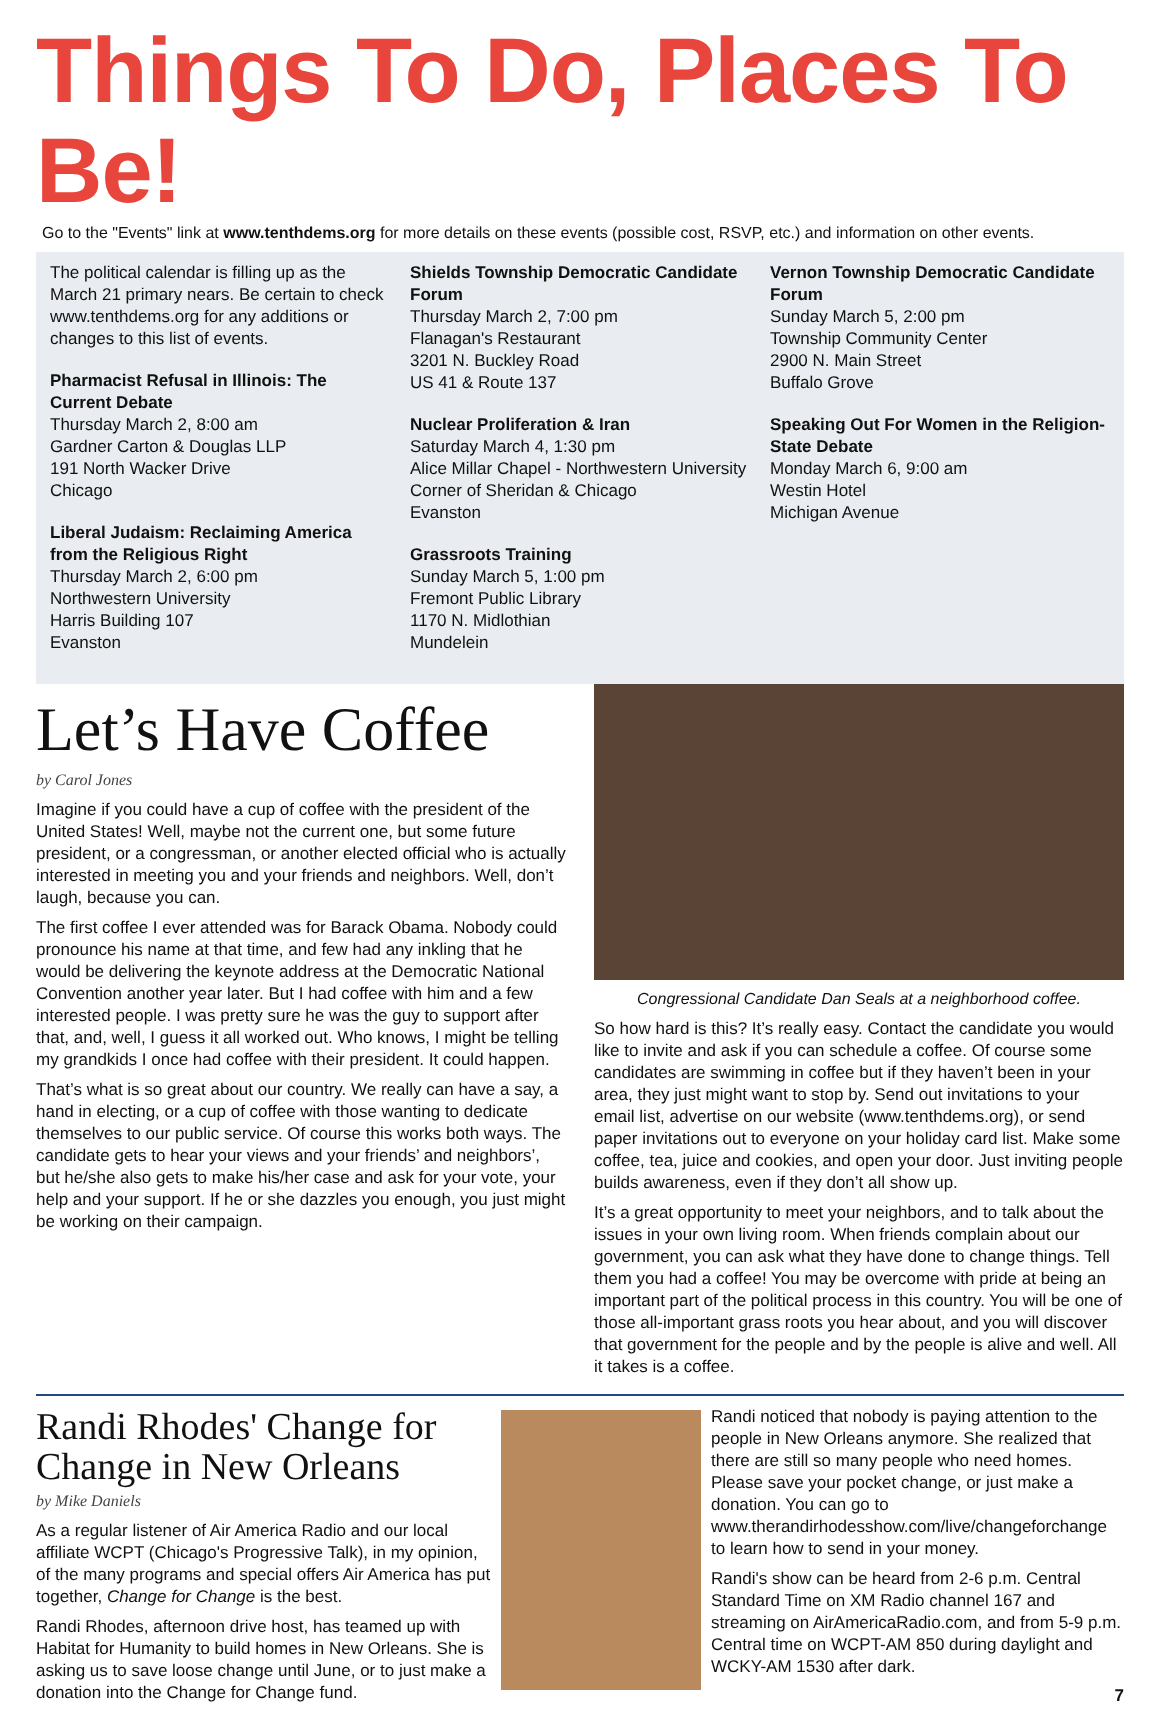Things To Do, Places To Be!
Go to the "Events" link at www.tenthdems.org for more details on these events (possible cost, RSVP, etc.) and information on other events.
The political calendar is filling up as the March 21 primary nears. Be certain to check www.tenthdems.org for any additions or changes to this list of events.
Pharmacist Refusal in Illinois: The Current Debate
Thursday March 2, 8:00 am
Gardner Carton & Douglas LLP
191 North Wacker Drive
Chicago
Liberal Judaism: Reclaiming America from the Religious Right
Thursday March 2, 6:00 pm
Northwestern University
Harris Building 107
Evanston
Shields Township Democratic Candidate Forum
Thursday March 2, 7:00 pm
Flanagan's Restaurant
3201 N. Buckley Road
US 41 & Route 137
Nuclear Proliferation & Iran
Saturday March 4, 1:30 pm
Alice Millar Chapel - Northwestern University
Corner of Sheridan & Chicago
Evanston
Grassroots Training
Sunday March 5, 1:00 pm
Fremont Public Library
1170 N. Midlothian
Mundelein
Vernon Township Democratic Candidate Forum
Sunday March 5, 2:00 pm
Township Community Center
2900 N. Main Street
Buffalo Grove
Speaking Out For Women in the Religion-State Debate
Monday March 6, 9:00 am
Westin Hotel
Michigan Avenue
Let’s Have Coffee
by Carol Jones
Imagine if you could have a cup of coffee with the president of the United States! Well, maybe not the current one, but some future president, or a congressman, or another elected official who is actually interested in meeting you and your friends and neighbors. Well, don’t laugh, because you can.
The first coffee I ever attended was for Barack Obama. Nobody could pronounce his name at that time, and few had any inkling that he would be delivering the keynote address at the Democratic National Convention another year later. But I had coffee with him and a few interested people. I was pretty sure he was the guy to support after that, and, well, I guess it all worked out. Who knows, I might be telling my grandkids I once had coffee with their president. It could happen.
That’s what is so great about our country. We really can have a say, a hand in electing, or a cup of coffee with those wanting to dedicate themselves to our public service. Of course this works both ways. The candidate gets to hear your views and your friends’ and neighbors’, but he/she also gets to make his/her case and ask for your vote, your help and your support. If he or she dazzles you enough, you just might be working on their campaign.
Congressional Candidate Dan Seals at a neighborhood coffee.
So how hard is this? It’s really easy. Contact the candidate you would like to invite and ask if you can schedule a coffee. Of course some candidates are swimming in coffee but if they haven’t been in your area, they just might want to stop by. Send out invitations to your email list, advertise on our website (www.tenthdems.org), or send paper invitations out to everyone on your holiday card list. Make some coffee, tea, juice and cookies, and open your door. Just inviting people builds awareness, even if they don’t all show up.
It’s a great opportunity to meet your neighbors, and to talk about the issues in your own living room. When friends complain about our government, you can ask what they have done to change things. Tell them you had a coffee! You may be overcome with pride at being an important part of the political process in this country. You will be one of those all-important grass roots you hear about, and you will discover that government for the people and by the people is alive and well. All it takes is a coffee.
Randi Rhodes' Change for Change in New Orleans
by Mike Daniels
As a regular listener of Air America Radio and our local affiliate WCPT (Chicago's Progressive Talk), in my opinion, of the many programs and special offers Air America has put together, Change for Change is the best.
Randi Rhodes, afternoon drive host, has teamed up with Habitat for Humanity to build homes in New Orleans. She is asking us to save loose change until June, or to just make a donation into the Change for Change fund.
Randi noticed that nobody is paying attention to the people in New Orleans anymore. She realized that there are still so many people who need homes. Please save your pocket change, or just make a donation. You can go to www.therandirhodesshow.com/live/changeforchange to learn how to send in your money.
Randi's show can be heard from 2-6 p.m. Central Standard Time on XM Radio channel 167 and streaming on AirAmericaRadio.com, and from 5-9 p.m. Central time on WCPT-AM 850 during daylight and WCKY-AM 1530 after dark.
7